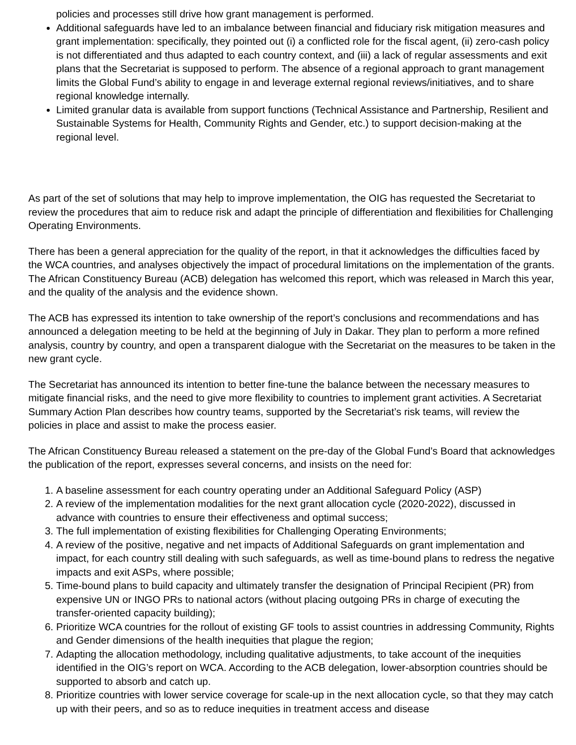policies and processes still drive how grant management is performed.
Additional safeguards have led to an imbalance between financial and fiduciary risk mitigation measures and grant implementation: specifically, they pointed out (i) a conflicted role for the fiscal agent, (ii) zero-cash policy is not differentiated and thus adapted to each country context, and (iii) a lack of regular assessments and exit plans that the Secretariat is supposed to perform. The absence of a regional approach to grant management limits the Global Fund’s ability to engage in and leverage external regional reviews/initiatives, and to share regional knowledge internally.
Limited granular data is available from support functions (Technical Assistance and Partnership, Resilient and Sustainable Systems for Health, Community Rights and Gender, etc.) to support decision-making at the regional level.
As part of the set of solutions that may help to improve implementation, the OIG has requested the Secretariat to review the procedures that aim to reduce risk and adapt the principle of differentiation and flexibilities for Challenging Operating Environments.
There has been a general appreciation for the quality of the report, in that it acknowledges the difficulties faced by the WCA countries, and analyses objectively the impact of procedural limitations on the implementation of the grants. The African Constituency Bureau (ACB) delegation has welcomed this report, which was released in March this year, and the quality of the analysis and the evidence shown.
The ACB has expressed its intention to take ownership of the report’s conclusions and recommendations and has announced a delegation meeting to be held at the beginning of July in Dakar. They plan to perform a more refined analysis, country by country, and open a transparent dialogue with the Secretariat on the measures to be taken in the new grant cycle.
The Secretariat has announced its intention to better fine-tune the balance between the necessary measures to mitigate financial risks, and the need to give more flexibility to countries to implement grant activities. A Secretariat Summary Action Plan describes how country teams, supported by the Secretariat’s risk teams, will review the policies in place and assist to make the process easier.
The African Constituency Bureau released a statement on the pre-day of the Global Fund’s Board that acknowledges the publication of the report, expresses several concerns, and insists on the need for:
1. A baseline assessment for each country operating under an Additional Safeguard Policy (ASP)
2. A review of the implementation modalities for the next grant allocation cycle (2020-2022), discussed in advance with countries to ensure their effectiveness and optimal success;
3. The full implementation of existing flexibilities for Challenging Operating Environments;
4. A review of the positive, negative and net impacts of Additional Safeguards on grant implementation and impact, for each country still dealing with such safeguards, as well as time-bound plans to redress the negative impacts and exit ASPs, where possible;
5. Time-bound plans to build capacity and ultimately transfer the designation of Principal Recipient (PR) from expensive UN or INGO PRs to national actors (without placing outgoing PRs in charge of executing the transfer-oriented capacity building);
6. Prioritize WCA countries for the rollout of existing GF tools to assist countries in addressing Community, Rights and Gender dimensions of the health inequities that plague the region;
7. Adapting the allocation methodology, including qualitative adjustments, to take account of the inequities identified in the OIG’s report on WCA. According to the ACB delegation, lower-absorption countries should be supported to absorb and catch up.
8. Prioritize countries with lower service coverage for scale-up in the next allocation cycle, so that they may catch up with their peers, and so as to reduce inequities in treatment access and disease